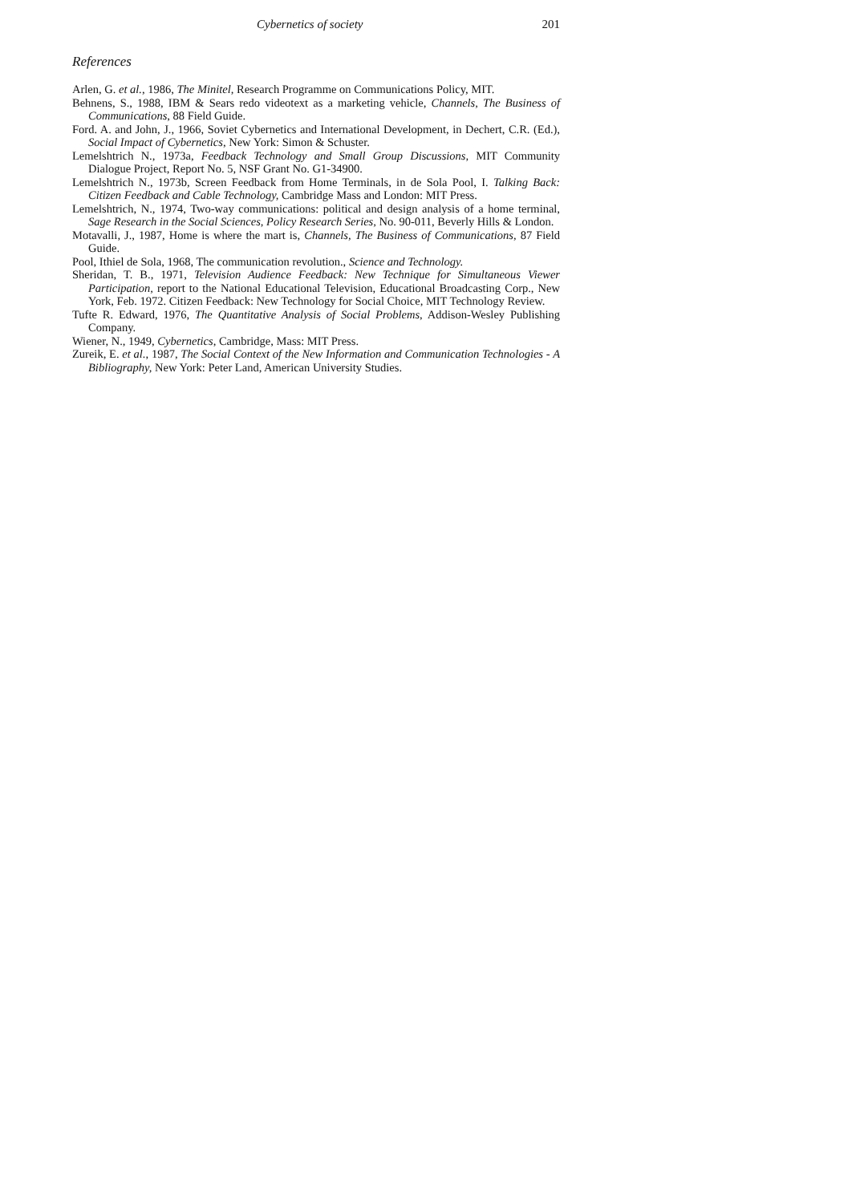Cybernetics of society 201
References
Arlen, G. et al., 1986, The Minitel, Research Programme on Communications Policy, MIT.
Behnens, S., 1988, IBM & Sears redo videotext as a marketing vehicle, Channels, The Business of Communications, 88 Field Guide.
Ford. A. and John, J., 1966, Soviet Cybernetics and International Development, in Dechert, C.R. (Ed.), Social Impact of Cybernetics, New York: Simon & Schuster.
Lemelshtrich N., 1973a, Feedback Technology and Small Group Discussions, MIT Community Dialogue Project, Report No. 5, NSF Grant No. G1-34900.
Lemelshtrich N., 1973b, Screen Feedback from Home Terminals, in de Sola Pool, I. Talking Back: Citizen Feedback and Cable Technology, Cambridge Mass and London: MIT Press.
Lemelshtrich, N., 1974, Two-way communications: political and design analysis of a home terminal, Sage Research in the Social Sciences, Policy Research Series, No. 90-011, Beverly Hills & London.
Motavalli, J., 1987, Home is where the mart is, Channels, The Business of Communications, 87 Field Guide.
Pool, Ithiel de Sola, 1968, The communication revolution., Science and Technology.
Sheridan, T. B., 1971, Television Audience Feedback: New Technique for Simultaneous Viewer Participation, report to the National Educational Television, Educational Broadcasting Corp., New York, Feb. 1972. Citizen Feedback: New Technology for Social Choice, MIT Technology Review.
Tufte R. Edward, 1976, The Quantitative Analysis of Social Problems, Addison-Wesley Publishing Company.
Wiener, N., 1949, Cybernetics, Cambridge, Mass: MIT Press.
Zureik, E. et al., 1987, The Social Context of the New Information and Communication Technologies - A Bibliography, New York: Peter Land, American University Studies.